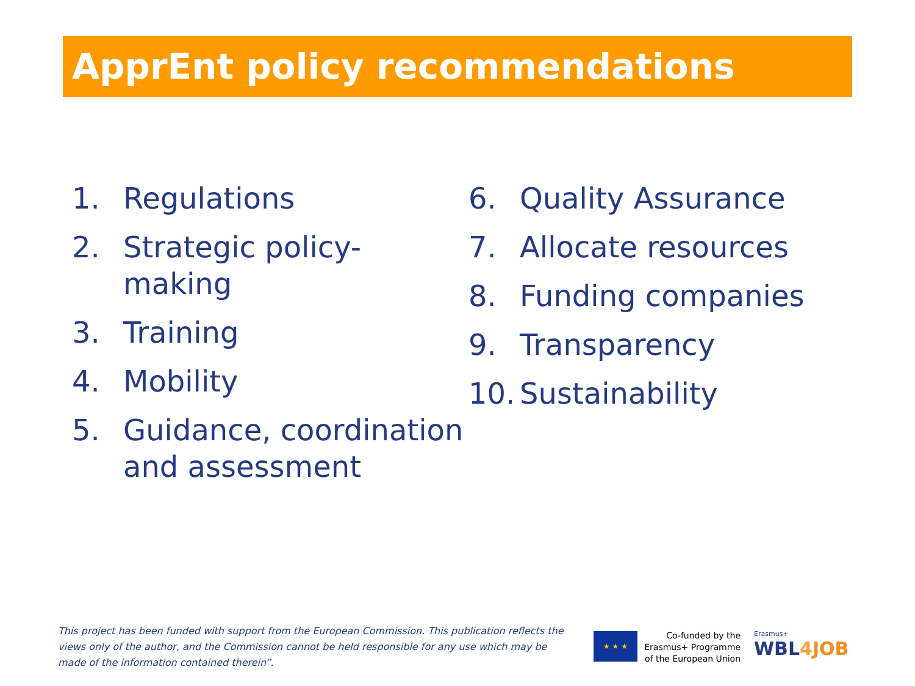ApprEnt policy recommendations
1. Regulations
2. Strategic policy-
making
3. Training
4. Mobility
5. Guidance, coordination
and assessment
6. Quality Assurance
7. Allocate resources
8. Funding companies
9. Transparency
10. Sustainability
This project has been funded with support from the European Commission. This publication reflects the views only of the author, and the Commission cannot be held responsible for any use which may be made of the information contained therein”.
★ ★ ★
Co-funded by the Erasmus+ Programme of the European Union
Erasmus+
WBL4 JOB